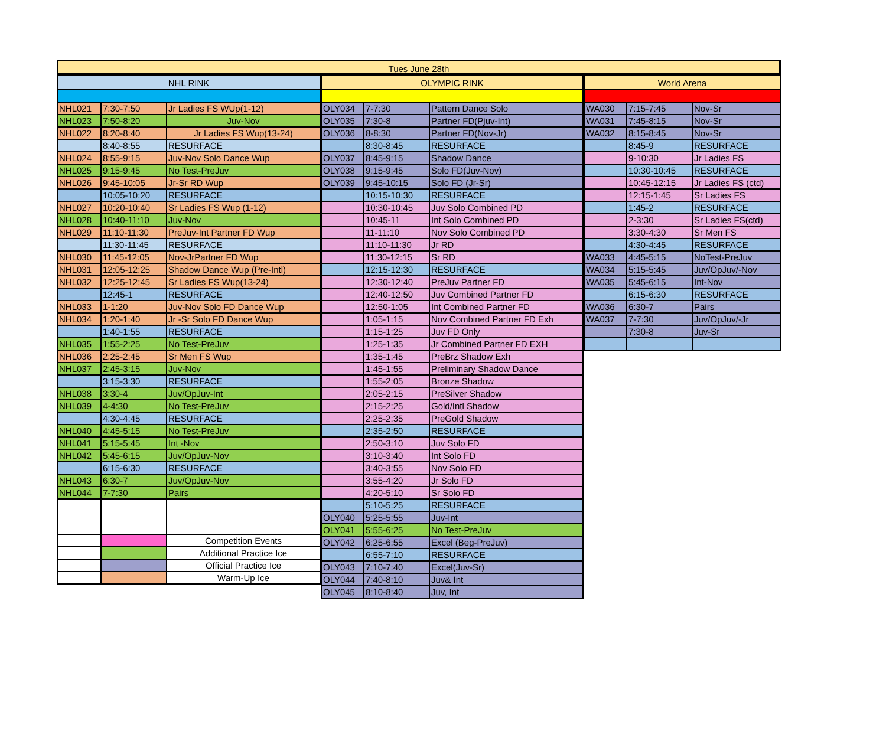Tues June 28th
| NHL RINK | | |
| --- | --- | --- |
| NHL021 | 7:30-7:50 | Jr Ladies FS WUp(1-12) |
| NHL023 | 7:50-8:20 | Juv-Nov |
| NHL022 | 8:20-8:40 | Jr Ladies FS Wup(13-24) |
| | 8:40-8:55 | RESURFACE |
| NHL024 | 8:55-9:15 | Juv-Nov Solo Dance Wup |
| NHL025 | 9:15-9:45 | No Test-PreJuv |
| NHL026 | 9:45-10:05 | Jr-Sr RD Wup |
| | 10:05-10:20 | RESURFACE |
| NHL027 | 10:20-10:40 | Sr Ladies FS Wup (1-12) |
| NHL028 | 10:40-11:10 | Juv-Nov |
| NHL029 | 11:10-11:30 | PreJuv-Int Partner FD Wup |
| | 11:30-11:45 | RESURFACE |
| NHL030 | 11:45-12:05 | Nov-JrPartner FD Wup |
| NHL031 | 12:05-12:25 | Shadow Dance Wup (Pre-Intl) |
| NHL032 | 12:25-12:45 | Sr Ladies FS Wup(13-24) |
| | 12:45-1 | RESURFACE |
| NHL033 | 1-1:20 | Juv-Nov Solo FD Dance Wup |
| NHL034 | 1:20-1:40 | Jr -Sr Solo FD Dance Wup |
| | 1:40-1:55 | RESURFACE |
| NHL035 | 1:55-2:25 | No Test-PreJuv |
| NHL036 | 2:25-2:45 | Sr Men FS Wup |
| NHL037 | 2:45-3:15 | Juv-Nov |
| | 3:15-3:30 | RESURFACE |
| NHL038 | 3:30-4 | Juv/OpJuv-Int |
| NHL039 | 4-4:30 | No Test-PreJuv |
| | 4:30-4:45 | RESURFACE |
| NHL040 | 4:45-5:15 | No Test-PreJuv |
| NHL041 | 5:15-5:45 | Int -Nov |
| NHL042 | 5:45-6:15 | Juv/OpJuv-Nov |
| | 6:15-6:30 | RESURFACE |
| NHL043 | 6:30-7 | Juv/OpJuv-Nov |
| NHL044 | 7-7:30 | Pairs |
| | | Competition Events |
| | | Additional Practice Ice |
| | | Official Practice Ice |
| | | Warm-Up Ice |
| OLYMPIC RINK | | |
| --- | --- | --- |
| OLY034 | 7-7:30 | Pattern Dance Solo |
| OLY035 | 7:30-8 | Partner FD(Pjuv-Int) |
| OLY036 | 8-8:30 | Partner FD(Nov-Jr) |
| | 8:30-8:45 | RESURFACE |
| OLY037 | 8:45-9:15 | Shadow Dance |
| OLY038 | 9:15-9:45 | Solo FD(Juv-Nov) |
| OLY039 | 9:45-10:15 | Solo FD (Jr-Sr) |
| | 10:15-10:30 | RESURFACE |
| | 10:30-10:45 | Juv Solo Combined PD |
| | 10:45-11 | Int Solo Combined PD |
| | 11-11:10 | Nov Solo Combined PD |
| | 11:10-11:30 | Jr RD |
| | 11:30-12:15 | Sr RD |
| | 12:15-12:30 | RESURFACE |
| | 12:30-12:40 | PreJuv Partner FD |
| | 12:40-12:50 | Juv Combined Partner FD |
| | 12:50-1:05 | Int Combined Partner FD |
| | 1:05-1:15 | Nov Combined Partner FD Exh |
| | 1:15-1:25 | Juv FD Only |
| | 1:25-1:35 | Jr Combined Partner FD EXH |
| | 1:35-1:45 | PreBrz Shadow Exh |
| | 1:45-1:55 | Preliminary Shadow Dance |
| | 1:55-2:05 | Bronze Shadow |
| | 2:05-2:15 | PreSilver Shadow |
| | 2:15-2:25 | Gold/Intl Shadow |
| | 2:25-2:35 | PreGold Shadow |
| | 2:35-2:50 | RESURFACE |
| | 2:50-3:10 | Juv Solo FD |
| | 3:10-3:40 | Int Solo FD |
| | 3:40-3:55 | Nov Solo FD |
| | 3:55-4:20 | Jr Solo FD |
| | 4:20-5:10 | Sr Solo FD |
| | 5:10-5:25 | RESURFACE |
| OLY040 | 5:25-5:55 | Juv-Int |
| OLY041 | 5:55-6:25 | No Test-PreJuv |
| OLY042 | 6:25-6:55 | Excel (Beg-PreJuv) |
| | 6:55-7:10 | RESURFACE |
| OLY043 | 7:10-7:40 | Excel(Juv-Sr) |
| OLY044 | 7:40-8:10 | Juv& Int |
| OLY045 | 8:10-8:40 | Juv, Int |
| World Arena | | |
| --- | --- | --- |
| WA030 | 7:15-7:45 | Nov-Sr |
| WA031 | 7:45-8:15 | Nov-Sr |
| WA032 | 8:15-8:45 | Nov-Sr |
| | 8:45-9 | RESURFACE |
| | 9-10:30 | Jr Ladies FS |
| | 10:30-10:45 | RESURFACE |
| | 10:45-12:15 | Jr Ladies FS (ctd) |
| | 12:15-1:45 | Sr Ladies FS |
| | 1:45-2 | RESURFACE |
| | 2-3:30 | Sr Ladies FS(ctd) |
| | 3:30-4:30 | Sr Men FS |
| | 4:30-4:45 | RESURFACE |
| WA033 | 4:45-5:15 | NoTest-PreJuv |
| WA034 | 5:15-5:45 | Juv/OpJuv/-Nov |
| WA035 | 5:45-6:15 | Int-Nov |
| | 6:15-6:30 | RESURFACE |
| WA036 | 6:30-7 | Pairs |
| WA037 | 7-7:30 | Juv/OpJuv/-Jr |
| | 7:30-8 | Juv-Sr |